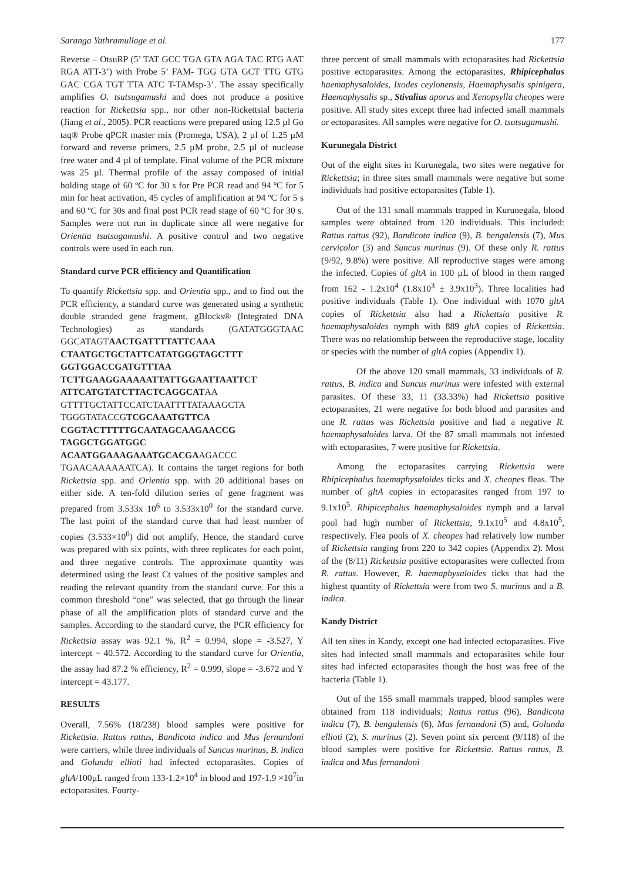Saranga Yathramullage et al. 177
Reverse – OtsuRP (5’ TAT GCC TGA GTA AGA TAC RTG AAT RGA ATT-3’) with Probe 5’ FAM- TGG GTA GCT TTG GTG GAC CGA TGT TTA ATC T-TAMsp-3’. The assay specifically amplifies O. tsutsugamushi and does not produce a positive reaction for Rickettsia spp., nor other non-Rickettsial bacteria (Jiang et al., 2005). PCR reactions were prepared using 12.5 µl Go taq® Probe qPCR master mix (Promega, USA), 2 µl of 1.25 µM forward and reverse primers, 2.5 µM probe, 2.5 µl of nuclease free water and 4 µl of template. Final volume of the PCR mixture was 25 µl. Thermal profile of the assay composed of initial holding stage of 60 ºC for 30 s for Pre PCR read and 94 ºC for 5 min for heat activation, 45 cycles of amplification at 94 ºC for 5 s and 60 ºC for 30s and final post PCR read stage of 60 ºC for 30 s. Samples were not run in duplicate since all were negative for Orientia tsutsugamushi. A positive control and two negative controls were used in each run.
Standard curve PCR efficiency and Quantification
To quantify Rickettsia spp. and Orientia spp., and to find out the PCR efficiency, a standard curve was generated using a synthetic double stranded gene fragment, gBlocks® (Integrated DNA Technologies) as standards (GATATGGGTAAC GGCATAGTAACTGATTTTATTCAAA CTAATGCTGCTATTCATATGGGTAGCTTT GGTGGACCGATGTTTAA TCTTGAAGGAAAAATTATTGGAATTAATTCT ATTCATGTATCTTACTCAGGCATAA GTTTTGCTATTCCATCTAATTTTATAAAGCTA TGGGTATACCGTCGCAAATGTTCA CGGTACTTTTTGCAATAGCAAGAACCG TAGGCTGGATGGC ACAATGGAAAGAAATGCACGAAGACCC TGAACAAAAAATCA). It contains the target regions for both Rickettsia spp. and Orientia spp. with 20 additional bases on either side. A ten-fold dilution series of gene fragment was prepared from 3.533x 10<sup>6</sup> to 3.533x10<sup>0</sup> for the standard curve. The last point of the standard curve that had least number of copies (3.533×10<sup>0</sup>) did not amplify. Hence, the standard curve was prepared with six points, with three replicates for each point, and three negative controls. The approximate quantity was determined using the least Ct values of the positive samples and reading the relevant quantity from the standard curve. For this a common threshold “one” was selected, that go through the linear phase of all the amplification plots of standard curve and the samples. According to the standard curve, the PCR efficiency for Rickettsia assay was 92.1 %, R<sup>2</sup> = 0.994, slope = -3.527, Y intercept = 40.572. According to the standard curve for Orientia, the assay had 87.2 % efficiency, R<sup>2</sup> = 0.999, slope = -3.672 and Y intercept = 43.177.
RESULTS
Overall, 7.56% (18/238) blood samples were positive for Rickettsia. Rattus rattus, Bandicota indica and Mus fernandoni were carriers, while three individuals of Suncus murinus, B. indica and Golunda ellioti had infected ectoparasites. Copies of gltA/100µL ranged from 133-1.2×10<sup>4</sup> in blood and 197-1.9 ×10<sup>7</sup>in ectoparasites. Fourty-
three percent of small mammals with ectoparasites had Rickettsia positive ectoparasites. Among the ectoparasites, Rhipicephalus haemaphysaloides, Ixodes ceylonensis, Haemaphysalis spinigera, Haemaphysalis sp., Stivalius aporus and Xenopsylla cheopes were positive. All study sites except three had infected small mammals or ectoparasites. All samples were negative for O. tsutsugamushi.
Kurunegala District
Out of the eight sites in Kurunegala, two sites were negative for Rickettsia; in three sites small mammals were negative but some individuals had positive ectoparasites (Table 1).
Out of the 131 small mammals trapped in Kurunegala, blood samples were obtained from 120 individuals. This included: Rattus rattus (92), Bandicota indica (9), B. bengalensis (7), Mus cervicolor (3) and Suncus murinus (9). Of these only R. rattus (9/92, 9.8%) were positive. All reproductive stages were among the infected. Copies of gltA in 100 µL of blood in them ranged from 162 - 1.2x10<sup>4</sup> (1.8x10<sup>3</sup> ± 3.9x10<sup>3</sup>). Three localities had positive individuals (Table 1). One individual with 1070 gltA copies of Rickettsia also had a Rickettsia positive R. haemaphysaloides nymph with 889 gltA copies of Rickettsia. There was no relationship between the reproductive stage, locality or species with the number of gltA copies (Appendix 1).
Of the above 120 small mammals, 33 individuals of R. rattus, B. indica and Suncus murinus were infested with external parasites. Of these 33, 11 (33.33%) had Rickettsia positive ectoparasites, 21 were negative for both blood and parasites and one R. rattus was Rickettsia positive and had a negative R. haemaphysaloides larva. Of the 87 small mammals not infested with ectoparasites, 7 were positive for Rickettsia.
Among the ectoparasites carrying Rickettsia were Rhipicephalus haemaphysaloides ticks and X. cheopes fleas. The number of gltA copies in ectoparasites ranged from 197 to 9.1x10<sup>5</sup>. Rhipicephalus haemaphysaloides nymph and a larval pool had high number of Rickettsia, 9.1x10<sup>5</sup> and 4.8x10<sup>5</sup>, respectively. Flea pools of X. cheopes had relatively low number of Rickettsia ranging from 220 to 342 copies (Appendix 2). Most of the (8/11) Rickettsia positive ectoparasites were collected from R. rattus. However, R. haemaphysaloides ticks that had the highest quantity of Rickettsia were from two S. murinus and a B. indica.
Kandy District
All ten sites in Kandy, except one had infected ectoparasites. Five sites had infected small mammals and ectoparasites while four sites had infected ectoparasites though the host was free of the bacteria (Table 1).
Out of the 155 small mammals trapped, blood samples were obtained from 118 individuals; Rattus rattus (96), Bandicota indica (7), B. bengalensis (6), Mus fernandoni (5) and, Golunda ellioti (2), S. murinus (2). Seven point six percent (9/118) of the blood samples were positive for Rickettsia. Rattus rattus, B. indica and Mus fernandoni